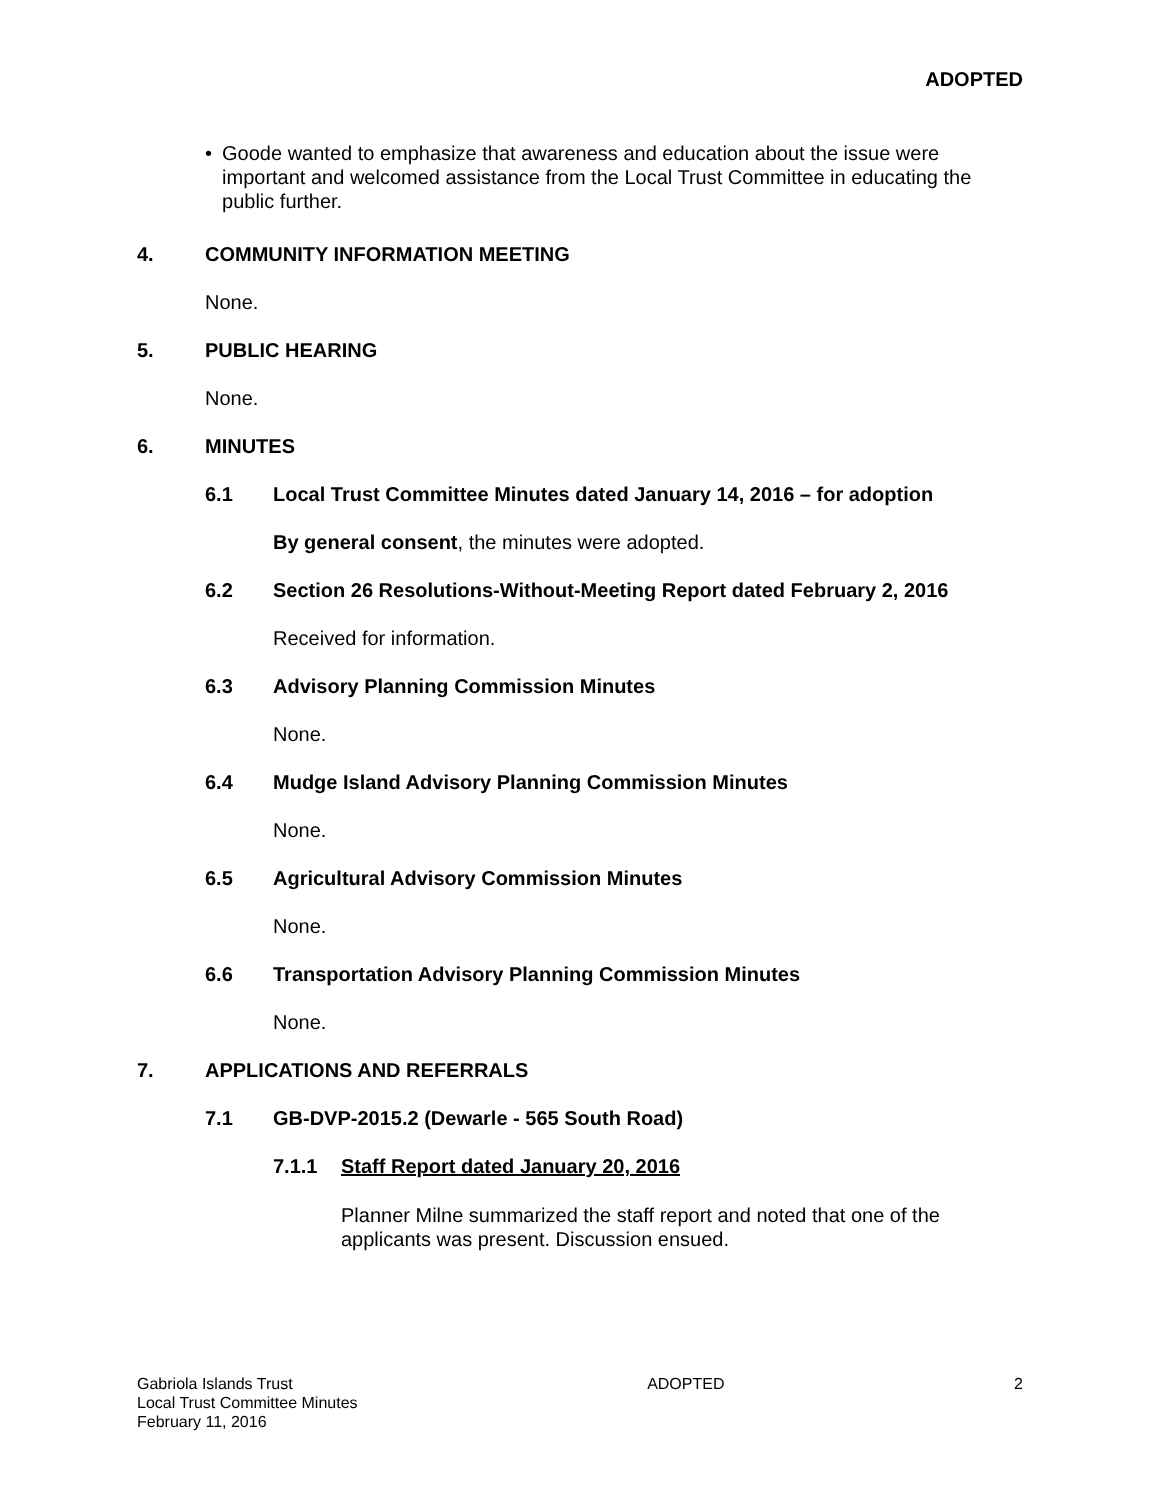ADOPTED
• Goode wanted to emphasize that awareness and education about the issue were important and welcomed assistance from the Local Trust Committee in educating the public further.
4. COMMUNITY INFORMATION MEETING
None.
5. PUBLIC HEARING
None.
6. MINUTES
6.1 Local Trust Committee Minutes dated January 14, 2016 – for adoption
By general consent, the minutes were adopted.
6.2 Section 26 Resolutions-Without-Meeting Report dated February 2, 2016
Received for information.
6.3 Advisory Planning Commission Minutes
None.
6.4 Mudge Island Advisory Planning Commission Minutes
None.
6.5 Agricultural Advisory Commission Minutes
None.
6.6 Transportation Advisory Planning Commission Minutes
None.
7. APPLICATIONS AND REFERRALS
7.1 GB-DVP-2015.2 (Dewarle - 565 South Road)
7.1.1 Staff Report dated January 20, 2016
Planner Milne summarized the staff report and noted that one of the applicants was present. Discussion ensued.
Gabriola Islands Trust
Local Trust Committee Minutes
February 11, 2016
ADOPTED 2